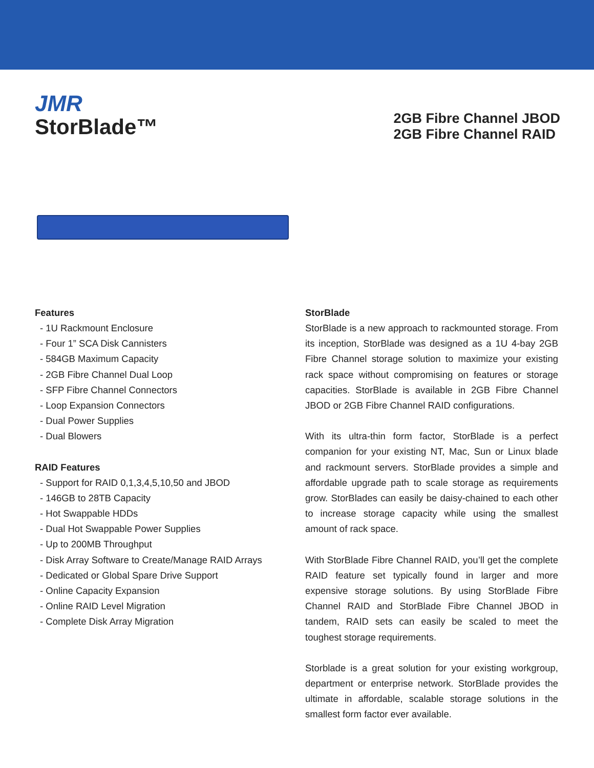JMR
StorBlade™
2GB Fibre Channel JBOD
2GB Fibre Channel RAID
Features
- 1U Rackmount Enclosure
- Four 1” SCA Disk Cannisters
- 584GB Maximum Capacity
- 2GB Fibre Channel Dual Loop
- SFP Fibre Channel Connectors
- Loop Expansion Connectors
- Dual Power Supplies
- Dual Blowers
RAID Features
- Support for RAID 0,1,3,4,5,10,50 and JBOD
- 146GB to 28TB Capacity
- Hot Swappable HDDs
- Dual Hot Swappable Power Supplies
- Up to 200MB Throughput
- Disk Array Software to Create/Manage RAID Arrays
- Dedicated or Global Spare Drive Support
- Online Capacity Expansion
- Online RAID Level Migration
- Complete Disk Array Migration
StorBlade
StorBlade is a new approach to rackmounted storage. From its inception, StorBlade was designed as a 1U 4-bay 2GB Fibre Channel storage solution to maximize your existing rack space without compromising on features or storage capacities. StorBlade is available in 2GB Fibre Channel JBOD or 2GB Fibre Channel RAID configurations.
With its ultra-thin form factor, StorBlade is a perfect companion for your existing NT, Mac, Sun or Linux blade and rackmount servers. StorBlade provides a simple and affordable upgrade path to scale storage as requirements grow. StorBlades can easily be daisy-chained to each other to increase storage capacity while using the smallest amount of rack space.
With StorBlade Fibre Channel RAID, you’ll get the complete RAID feature set typically found in larger and more expensive storage solutions. By using StorBlade Fibre Channel RAID and StorBlade Fibre Channel JBOD in tandem, RAID sets can easily be scaled to meet the toughest storage requirements.
Storblade is a great solution for your existing workgroup, department or enterprise network. StorBlade provides the ultimate in affordable, scalable storage solutions in the smallest form factor ever available.